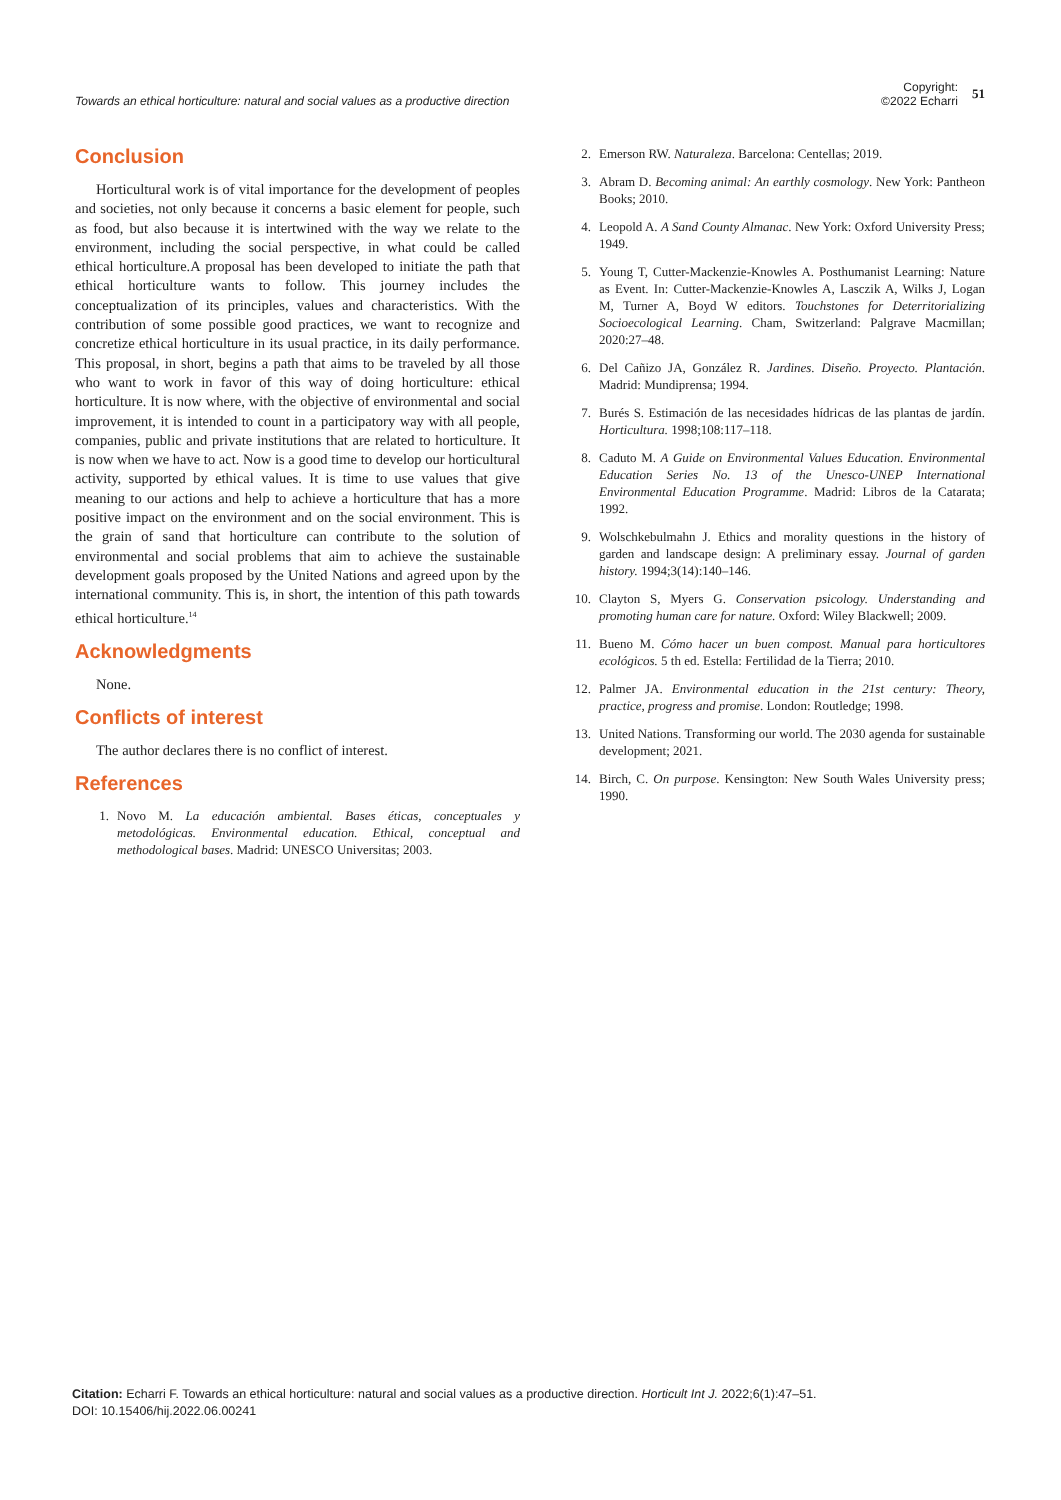Towards an ethical horticulture: natural and social values as a productive direction
Copyright:
©2022 Echarri
51
Conclusion
Horticultural work is of vital importance for the development of peoples and societies, not only because it concerns a basic element for people, such as food, but also because it is intertwined with the way we relate to the environment, including the social perspective, in what could be called ethical horticulture.A proposal has been developed to initiate the path that ethical horticulture wants to follow. This journey includes the conceptualization of its principles, values and characteristics. With the contribution of some possible good practices, we want to recognize and concretize ethical horticulture in its usual practice, in its daily performance. This proposal, in short, begins a path that aims to be traveled by all those who want to work in favor of this way of doing horticulture: ethical horticulture. It is now where, with the objective of environmental and social improvement, it is intended to count in a participatory way with all people, companies, public and private institutions that are related to horticulture. It is now when we have to act. Now is a good time to develop our horticultural activity, supported by ethical values. It is time to use values that give meaning to our actions and help to achieve a horticulture that has a more positive impact on the environment and on the social environment. This is the grain of sand that horticulture can contribute to the solution of environmental and social problems that aim to achieve the sustainable development goals proposed by the United Nations and agreed upon by the international community. This is, in short, the intention of this path towards ethical horticulture.<sup>14</sup>
Acknowledgments
None.
Conflicts of interest
The author declares there is no conflict of interest.
References
1. Novo M. La educación ambiental. Bases éticas, conceptuales y metodológicas. Environmental education. Ethical, conceptual and methodological bases. Madrid: UNESCO Universitas; 2003.
2. Emerson RW. Naturaleza. Barcelona: Centellas; 2019.
3. Abram D. Becoming animal: An earthly cosmology. New York: Pantheon Books; 2010.
4. Leopold A. A Sand County Almanac. New York: Oxford University Press; 1949.
5. Young T, Cutter-Mackenzie-Knowles A. Posthumanist Learning: Nature as Event. In: Cutter-Mackenzie-Knowles A, Lasczik A, Wilks J, Logan M, Turner A, Boyd W editors. Touchstones for Deterritorializing Socioecological Learning. Cham, Switzerland: Palgrave Macmillan; 2020:27–48.
6. Del Cañizo JA, González R. Jardines. Diseño. Proyecto. Plantación. Madrid: Mundiprensa; 1994.
7. Burés S. Estimación de las necesidades hídricas de las plantas de jardín. Horticultura. 1998;108:117–118.
8. Caduto M. A Guide on Environmental Values Education. Environmental Education Series No. 13 of the Unesco-UNEP International Environmental Education Programme. Madrid: Libros de la Catarata; 1992.
9. Wolschkebulmahn J. Ethics and morality questions in the history of garden and landscape design: A preliminary essay. Journal of garden history. 1994;3(14):140–146.
10. Clayton S, Myers G. Conservation psicology. Understanding and promoting human care for nature. Oxford: Wiley Blackwell; 2009.
11. Bueno M. Cómo hacer un buen compost. Manual para horticultores ecológicos. 5 th ed. Estella: Fertilidad de la Tierra; 2010.
12. Palmer JA. Environmental education in the 21st century: Theory, practice, progress and promise. London: Routledge; 1998.
13. United Nations. Transforming our world. The 2030 agenda for sustainable development; 2021.
14. Birch, C. On purpose. Kensington: New South Wales University press; 1990.
Citation: Echarri F. Towards an ethical horticulture: natural and social values as a productive direction. Horticult Int J. 2022;6(1):47‒51.
DOI: 10.15406/hij.2022.06.00241